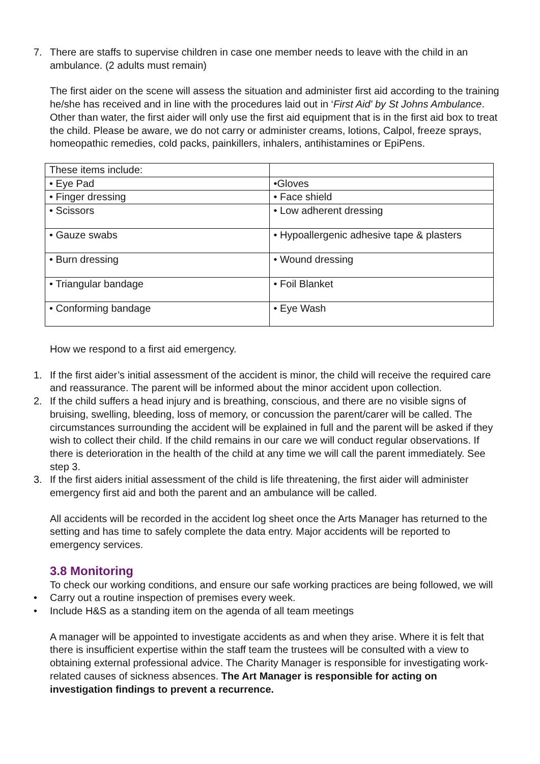7. There are staffs to supervise children in case one member needs to leave with the child in an ambulance. (2 adults must remain)
The first aider on the scene will assess the situation and administer first aid according to the training he/she has received and in line with the procedures laid out in ‘First Aid' by St Johns Ambulance. Other than water, the first aider will only use the first aid equipment that is in the first aid box to treat the child. Please be aware, we do not carry or administer creams, lotions, Calpol, freeze sprays, homeopathic remedies, cold packs, painkillers, inhalers, antihistamines or EpiPens.
| These items include: | |
| • Eye Pad | •Gloves |
| • Finger dressing | • Face shield |
| • Scissors | • Low adherent dressing |
| • Gauze swabs | • Hypoallergenic adhesive tape & plasters |
| • Burn dressing | • Wound dressing |
| • Triangular bandage | • Foil Blanket |
| • Conforming bandage | • Eye Wash |
How we respond to a first aid emergency.
1. If the first aider’s initial assessment of the accident is minor, the child will receive the required care and reassurance. The parent will be informed about the minor accident upon collection.
2. If the child suffers a head injury and is breathing, conscious, and there are no visible signs of bruising, swelling, bleeding, loss of memory, or concussion the parent/carer will be called. The circumstances surrounding the accident will be explained in full and the parent will be asked if they wish to collect their child. If the child remains in our care we will conduct regular observations. If there is deterioration in the health of the child at any time we will call the parent immediately. See step 3.
3. If the first aiders initial assessment of the child is life threatening, the first aider will administer emergency first aid and both the parent and an ambulance will be called.
All accidents will be recorded in the accident log sheet once the Arts Manager has returned to the setting and has time to safely complete the data entry. Major accidents will be reported to emergency services.
3.8 Monitoring
To check our working conditions, and ensure our safe working practices are being followed, we will
• Carry out a routine inspection of premises every week.
• Include H&S as a standing item on the agenda of all team meetings
A manager will be appointed to investigate accidents as and when they arise. Where it is felt that there is insufficient expertise within the staff team the trustees will be consulted with a view to obtaining external professional advice. The Charity Manager is responsible for investigating work-related causes of sickness absences. The Art Manager is responsible for acting on investigation findings to prevent a recurrence.